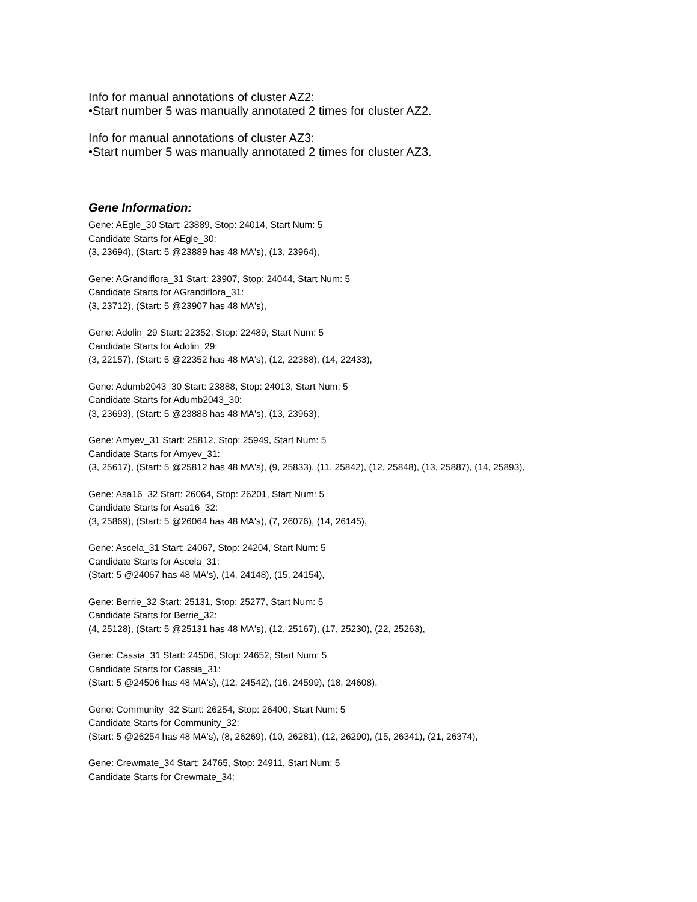Info for manual annotations of cluster AZ2:
•Start number 5 was manually annotated 2 times for cluster AZ2.
Info for manual annotations of cluster AZ3:
•Start number 5 was manually annotated 2 times for cluster AZ3.
Gene Information:
Gene: AEgle_30 Start: 23889, Stop: 24014, Start Num: 5
Candidate Starts for AEgle_30:
(3, 23694), (Start: 5 @23889 has 48 MA's), (13, 23964),
Gene: AGrandiflora_31 Start: 23907, Stop: 24044, Start Num: 5
Candidate Starts for AGrandiflora_31:
(3, 23712), (Start: 5 @23907 has 48 MA's),
Gene: Adolin_29 Start: 22352, Stop: 22489, Start Num: 5
Candidate Starts for Adolin_29:
(3, 22157), (Start: 5 @22352 has 48 MA's), (12, 22388), (14, 22433),
Gene: Adumb2043_30 Start: 23888, Stop: 24013, Start Num: 5
Candidate Starts for Adumb2043_30:
(3, 23693), (Start: 5 @23888 has 48 MA's), (13, 23963),
Gene: Amyev_31 Start: 25812, Stop: 25949, Start Num: 5
Candidate Starts for Amyev_31:
(3, 25617), (Start: 5 @25812 has 48 MA's), (9, 25833), (11, 25842), (12, 25848), (13, 25887), (14, 25893),
Gene: Asa16_32 Start: 26064, Stop: 26201, Start Num: 5
Candidate Starts for Asa16_32:
(3, 25869), (Start: 5 @26064 has 48 MA's), (7, 26076), (14, 26145),
Gene: Ascela_31 Start: 24067, Stop: 24204, Start Num: 5
Candidate Starts for Ascela_31:
(Start: 5 @24067 has 48 MA's), (14, 24148), (15, 24154),
Gene: Berrie_32 Start: 25131, Stop: 25277, Start Num: 5
Candidate Starts for Berrie_32:
(4, 25128), (Start: 5 @25131 has 48 MA's), (12, 25167), (17, 25230), (22, 25263),
Gene: Cassia_31 Start: 24506, Stop: 24652, Start Num: 5
Candidate Starts for Cassia_31:
(Start: 5 @24506 has 48 MA's), (12, 24542), (16, 24599), (18, 24608),
Gene: Community_32 Start: 26254, Stop: 26400, Start Num: 5
Candidate Starts for Community_32:
(Start: 5 @26254 has 48 MA's), (8, 26269), (10, 26281), (12, 26290), (15, 26341), (21, 26374),
Gene: Crewmate_34 Start: 24765, Stop: 24911, Start Num: 5
Candidate Starts for Crewmate_34: